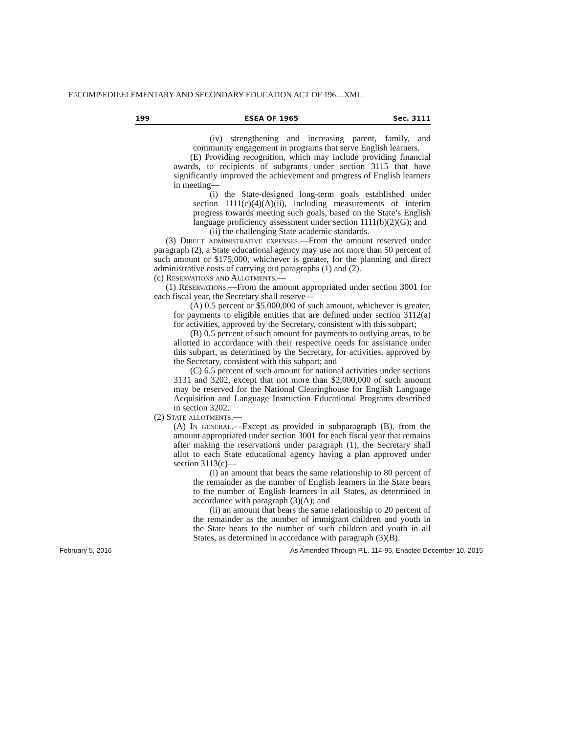F:\COMP\EDII\ELEMENTARY AND SECONDARY EDUCATION ACT OF 196....XML
199 ESEA OF 1965 Sec. 3111
(iv) strengthening and increasing parent, family, and community engagement in programs that serve English learners.
(E) Providing recognition, which may include providing financial awards, to recipients of subgrants under section 3115 that have significantly improved the achievement and progress of English learners in meeting—
(i) the State-designed long-term goals established under section 1111(c)(4)(A)(ii), including measurements of interim progress towards meeting such goals, based on the State’s English language proficiency assessment under section 1111(b)(2)(G); and
(ii) the challenging State academic standards.
(3) Direct administrative expenses.—From the amount reserved under paragraph (2), a State educational agency may use not more than 50 percent of such amount or $175,000, whichever is greater, for the planning and direct administrative costs of carrying out paragraphs (1) and (2).
(c) Reservations and Allotments.—
(1) Reservations.—From the amount appropriated under section 3001 for each fiscal year, the Secretary shall reserve—
(A) 0.5 percent or $5,000,000 of such amount, whichever is greater, for payments to eligible entities that are defined under section 3112(a) for activities, approved by the Secretary, consistent with this subpart;
(B) 0.5 percent of such amount for payments to outlying areas, to be allotted in accordance with their respective needs for assistance under this subpart, as determined by the Secretary, for activities, approved by the Secretary, consistent with this subpart; and
(C) 6.5 percent of such amount for national activities under sections 3131 and 3202, except that not more than $2,000,000 of such amount may be reserved for the National Clearinghouse for English Language Acquisition and Language Instruction Educational Programs described in section 3202.
(2) State allotments.—
(A) In general.—Except as provided in subparagraph (B), from the amount appropriated under section 3001 for each fiscal year that remains after making the reservations under paragraph (1), the Secretary shall allot to each State educational agency having a plan approved under section 3113(c)—
(i) an amount that bears the same relationship to 80 percent of the remainder as the number of English learners in the State bears to the number of English learners in all States, as determined in accordance with paragraph (3)(A); and
(ii) an amount that bears the same relationship to 20 percent of the remainder as the number of immigrant children and youth in the State bears to the number of such children and youth in all States, as determined in accordance with paragraph (3)(B).
February 5, 2016 As Amended Through P.L. 114-95, Enacted December 10, 2015